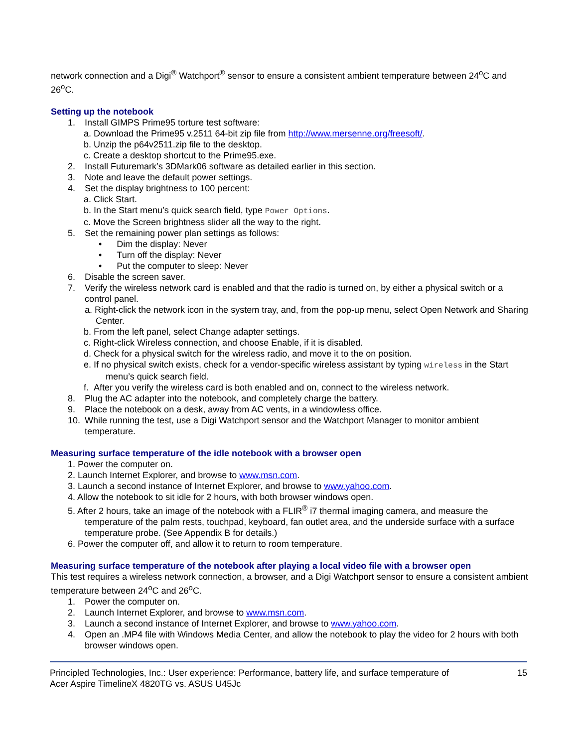network connection and a Digi<sup>®</sup> Watchport<sup>®</sup> sensor to ensure a consistent ambient temperature between 24<sup>o</sup>C and 26<sup>o</sup>C.
Setting up the notebook
1. Install GIMPS Prime95 torture test software:
a. Download the Prime95 v.2511 64-bit zip file from http://www.mersenne.org/freesoft/.
b. Unzip the p64v2511.zip file to the desktop.
c. Create a desktop shortcut to the Prime95.exe.
2. Install Futuremark’s 3DMark06 software as detailed earlier in this section.
3. Note and leave the default power settings.
4. Set the display brightness to 100 percent:
a. Click Start.
b. In the Start menu’s quick search field, type Power Options.
c. Move the Screen brightness slider all the way to the right.
5. Set the remaining power plan settings as follows:
• Dim the display: Never
• Turn off the display: Never
• Put the computer to sleep: Never
6. Disable the screen saver.
7. Verify the wireless network card is enabled and that the radio is turned on, by either a physical switch or a control panel.
a. Right-click the network icon in the system tray, and, from the pop-up menu, select Open Network and Sharing Center.
b. From the left panel, select Change adapter settings.
c. Right-click Wireless connection, and choose Enable, if it is disabled.
d. Check for a physical switch for the wireless radio, and move it to the on position.
e. If no physical switch exists, check for a vendor-specific wireless assistant by typing wireless in the Start menu’s quick search field.
f. After you verify the wireless card is both enabled and on, connect to the wireless network.
8. Plug the AC adapter into the notebook, and completely charge the battery.
9. Place the notebook on a desk, away from AC vents, in a windowless office.
10. While running the test, use a Digi Watchport sensor and the Watchport Manager to monitor ambient temperature.
Measuring surface temperature of the idle notebook with a browser open
1. Power the computer on.
2. Launch Internet Explorer, and browse to www.msn.com.
3. Launch a second instance of Internet Explorer, and browse to www.yahoo.com.
4. Allow the notebook to sit idle for 2 hours, with both browser windows open.
5. After 2 hours, take an image of the notebook with a FLIR<sup>®</sup> i7 thermal imaging camera, and measure the temperature of the palm rests, touchpad, keyboard, fan outlet area, and the underside surface with a surface temperature probe. (See Appendix B for details.)
6. Power the computer off, and allow it to return to room temperature.
Measuring surface temperature of the notebook after playing a local video file with a browser open
This test requires a wireless network connection, a browser, and a Digi Watchport sensor to ensure a consistent ambient temperature between 24<sup>o</sup>C and 26<sup>o</sup>C.
1. Power the computer on.
2. Launch Internet Explorer, and browse to www.msn.com.
3. Launch a second instance of Internet Explorer, and browse to www.yahoo.com.
4. Open an .MP4 file with Windows Media Center, and allow the notebook to play the video for 2 hours with both browser windows open.
Principled Technologies, Inc.: User experience: Performance, battery life, and surface temperature of
Acer Aspire TimelineX 4820TG vs. ASUS U45Jc
15